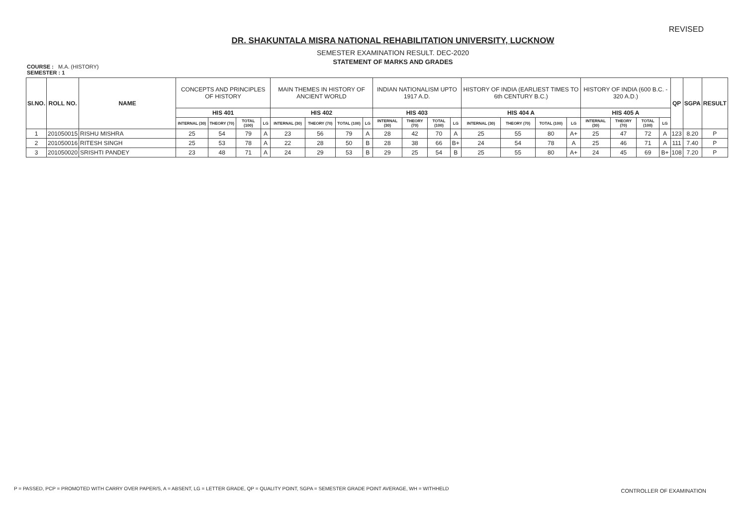REVISED
DR. SHAKUNTALA MISRA NATIONAL REHABILITATION UNIVERSITY, LUCKNOW
SEMESTER EXAMINATION RESULT. DEC-2020
STATEMENT OF MARKS AND GRADES
COURSE : M.A. (HISTORY)
SEMESTER : 1
| SI.NO. | ROLL NO. | NAME | CONCEPTS AND PRINCIPLES OF HISTORY | | | | MAIN THEMES IN HISTORY OF ANCIENT WORLD | | | | INDIAN NATIONALISM UPTO 1917 A.D. | | | | HISTORY OF INDIA (EARLIEST TIMES TO 6th CENTURY B.C.) | | | | HISTORY OF INDIA (600 B.C. - 320 A.D.) | | | | QP | SGPA | RESULT |
| --- | --- | --- | --- | --- | --- | --- | --- | --- | --- | --- | --- | --- | --- | --- | --- | --- | --- | --- | --- | --- | --- | --- | --- | --- | --- |
| | | | HIS 401 | | | | HIS 402 | | | | HIS 403 | | | | HIS 404 A | | | | HIS 405 A | | | | | | |
| | | | INTERNAL (30) | THEORY (70) | TOTAL (100) | LG | INTERNAL (30) | THEORY (70) | TOTAL (100) | LG | INTERNAL (30) | THEORY (70) | TOTAL (100) | LG | INTERNAL (30) | THEORY (70) | TOTAL (100) | LG | INTERNAL (30) | THEORY (70) | TOTAL (100) | LG | | | |
| 1 | 201050015 | RISHU MISHRA | 25 | 54 | 79 | A | 23 | 56 | 79 | A | 28 | 42 | 70 | A | 25 | 55 | 80 | A+ | 25 | 47 | 72 | A | 123 | 8.20 | P |
| 2 | 201050016 | RITESH SINGH | 25 | 53 | 78 | A | 22 | 28 | 50 | B | 28 | 38 | 66 | B+ | 24 | 54 | 78 | A | 25 | 46 | 71 | A | 111 | 7.40 | P |
| 3 | 201050020 | SRISHTI PANDEY | 23 | 48 | 71 | A | 24 | 29 | 53 | B | 29 | 25 | 54 | B | 25 | 55 | 80 | A+ | 24 | 45 | 69 | B+ | 108 | 7.20 | P |
P = PASSED, PCP = PROMOTED WITH CARRY OVER PAPER/S, A = ABSENT, LG = LETTER GRADE, QP = QUALITY POINT, SGPA = SEMESTER GRADE POINT AVERAGE, WH = WITHHELD
CONTROLLER OF EXAMINATION